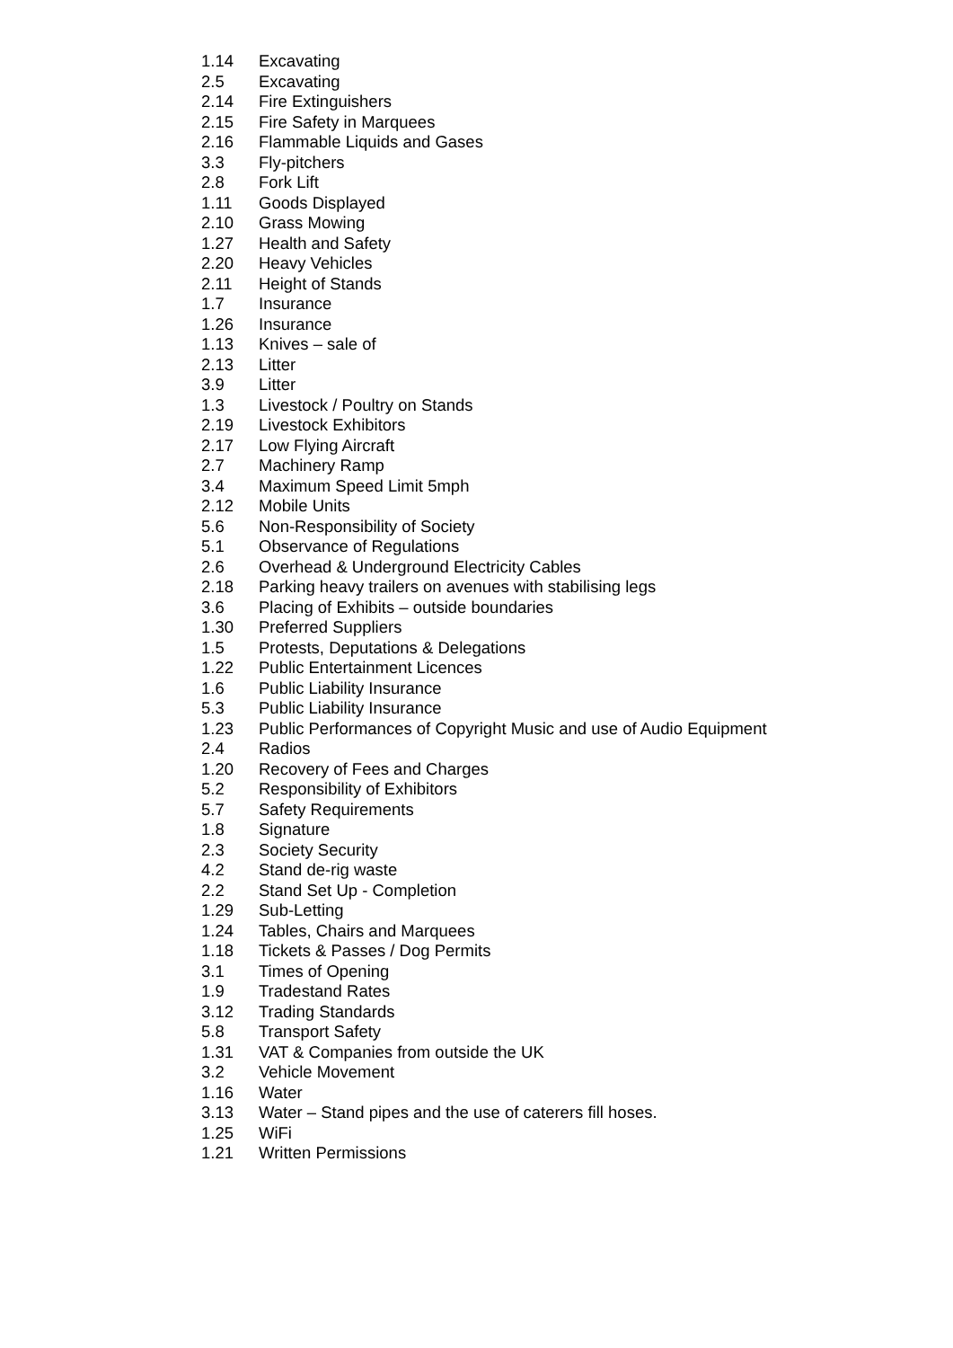1.14 Excavating
2.5 Excavating
2.14 Fire Extinguishers
2.15 Fire Safety in Marquees
2.16 Flammable Liquids and Gases
3.3 Fly-pitchers
2.8 Fork Lift
1.11 Goods Displayed
2.10 Grass Mowing
1.27 Health and Safety
2.20 Heavy Vehicles
2.11 Height of Stands
1.7 Insurance
1.26 Insurance
1.13 Knives – sale of
2.13 Litter
3.9 Litter
1.3 Livestock / Poultry on Stands
2.19 Livestock Exhibitors
2.17 Low Flying Aircraft
2.7 Machinery Ramp
3.4 Maximum Speed Limit 5mph
2.12 Mobile Units
5.6 Non-Responsibility of Society
5.1 Observance of Regulations
2.6 Overhead & Underground Electricity Cables
2.18 Parking heavy trailers on avenues with stabilising legs
3.6 Placing of Exhibits – outside boundaries
1.30 Preferred Suppliers
1.5 Protests, Deputations & Delegations
1.22 Public Entertainment Licences
1.6 Public Liability Insurance
5.3 Public Liability Insurance
1.23 Public Performances of Copyright Music and use of Audio Equipment
2.4 Radios
1.20 Recovery of Fees and Charges
5.2 Responsibility of Exhibitors
5.7 Safety Requirements
1.8 Signature
2.3 Society Security
4.2 Stand de-rig waste
2.2 Stand Set Up - Completion
1.29 Sub-Letting
1.24 Tables, Chairs and Marquees
1.18 Tickets & Passes / Dog Permits
3.1 Times of Opening
1.9 Tradestand Rates
3.12 Trading Standards
5.8 Transport Safety
1.31 VAT & Companies from outside the UK
3.2 Vehicle Movement
1.16 Water
3.13 Water – Stand pipes and the use of caterers fill hoses.
1.25 WiFi
1.21 Written Permissions